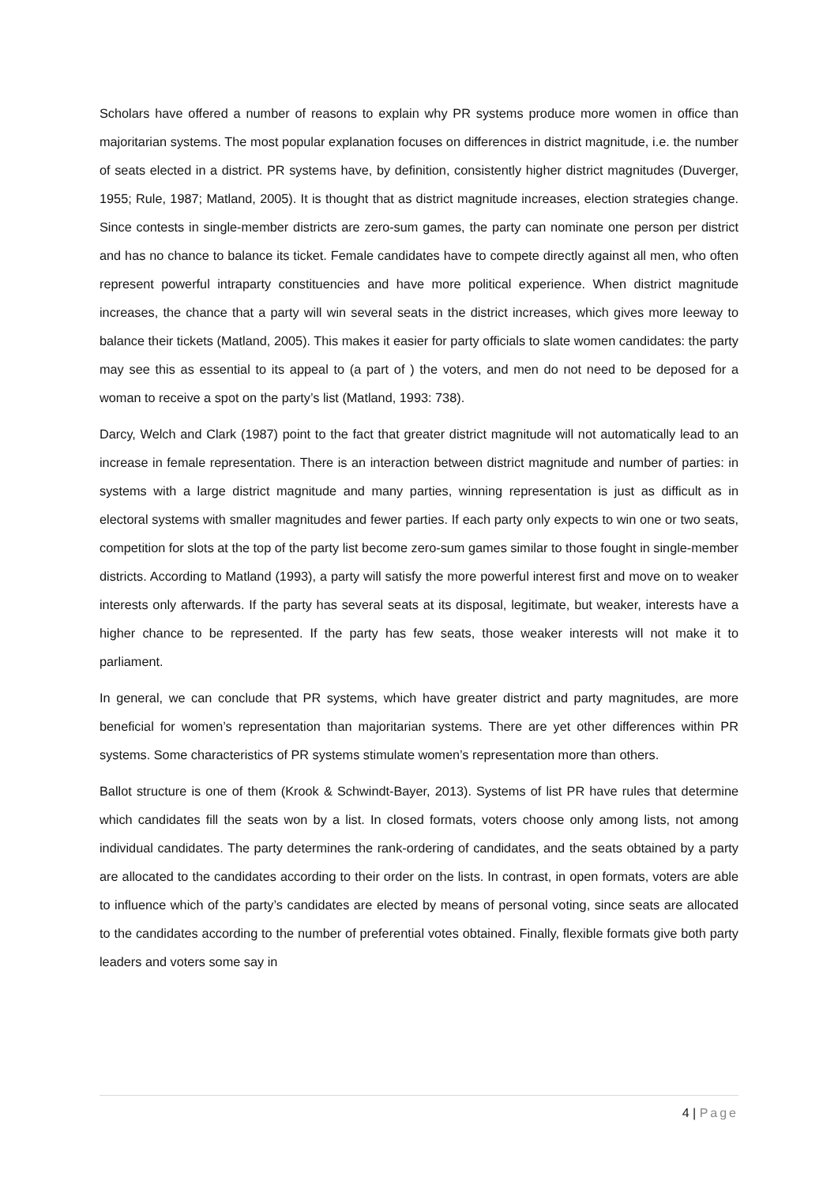Scholars have offered a number of reasons to explain why PR systems produce more women in office than majoritarian systems. The most popular explanation focuses on differences in district magnitude, i.e. the number of seats elected in a district. PR systems have, by definition, consistently higher district magnitudes (Duverger, 1955; Rule, 1987; Matland, 2005). It is thought that as district magnitude increases, election strategies change. Since contests in single-member districts are zero-sum games, the party can nominate one person per district and has no chance to balance its ticket. Female candidates have to compete directly against all men, who often represent powerful intraparty constituencies and have more political experience. When district magnitude increases, the chance that a party will win several seats in the district increases, which gives more leeway to balance their tickets (Matland, 2005). This makes it easier for party officials to slate women candidates: the party may see this as essential to its appeal to (a part of ) the voters, and men do not need to be deposed for a woman to receive a spot on the party’s list (Matland, 1993: 738).
Darcy, Welch and Clark (1987) point to the fact that greater district magnitude will not automatically lead to an increase in female representation. There is an interaction between district magnitude and number of parties: in systems with a large district magnitude and many parties, winning representation is just as difficult as in electoral systems with smaller magnitudes and fewer parties. If each party only expects to win one or two seats, competition for slots at the top of the party list become zero-sum games similar to those fought in single-member districts. According to Matland (1993), a party will satisfy the more powerful interest first and move on to weaker interests only afterwards. If the party has several seats at its disposal, legitimate, but weaker, interests have a higher chance to be represented. If the party has few seats, those weaker interests will not make it to parliament.
In general, we can conclude that PR systems, which have greater district and party magnitudes, are more beneficial for women’s representation than majoritarian systems. There are yet other differences within PR systems. Some characteristics of PR systems stimulate women’s representation more than others.
Ballot structure is one of them (Krook & Schwindt-Bayer, 2013). Systems of list PR have rules that determine which candidates fill the seats won by a list. In closed formats, voters choose only among lists, not among individual candidates. The party determines the rank-ordering of candidates, and the seats obtained by a party are allocated to the candidates according to their order on the lists. In contrast, in open formats, voters are able to influence which of the party’s candidates are elected by means of personal voting, since seats are allocated to the candidates according to the number of preferential votes obtained. Finally, flexible formats give both party leaders and voters some say in
4 | Page